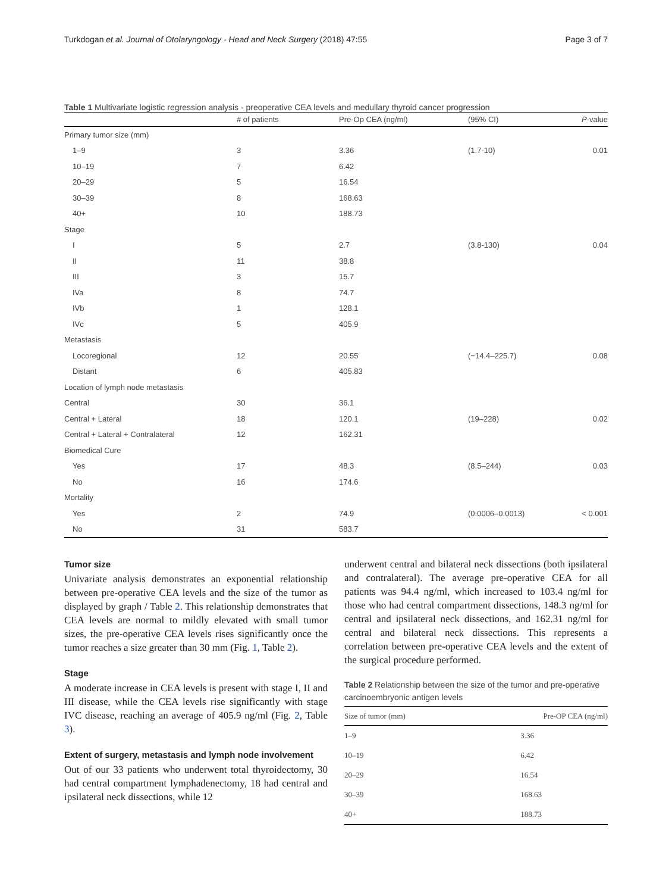Turkdogan et al. Journal of Otolaryngology - Head and Neck Surgery (2018) 47:55 Page 3 of 7
Table 1 Multivariate logistic regression analysis - preoperative CEA levels and medullary thyroid cancer progression
| | # of patients | Pre-Op CEA (ng/ml) | (95% CI) | P -value |
| --- | --- | --- | --- | --- |
| Primary tumor size (mm) | | | | |
| 1–9 | 3 | 3.36 | (1.7-10) | 0.01 |
| 10–19 | 7 | 6.42 | | |
| 20–29 | 5 | 16.54 | | |
| 30–39 | 8 | 168.63 | | |
| 40+ | 10 | 188.73 | | |
| Stage | | | | |
| I | 5 | 2.7 | (3.8-130) | 0.04 |
| II | 11 | 38.8 | | |
| III | 3 | 15.7 | | |
| IVa | 8 | 74.7 | | |
| IVb | 1 | 128.1 | | |
| IVc | 5 | 405.9 | | |
| Metastasis | | | | |
| Locoregional | 12 | 20.55 | (−14.4–225.7) | 0.08 |
| Distant | 6 | 405.83 | | |
| Location of lymph node metastasis | | | | |
| Central | 30 | 36.1 | | |
| Central + Lateral | 18 | 120.1 | (19–228) | 0.02 |
| Central + Lateral + Contralateral | 12 | 162.31 | | |
| Biomedical Cure | | | | |
| Yes | 17 | 48.3 | (8.5–244) | 0.03 |
| No | 16 | 174.6 | | |
| Mortality | | | | |
| Yes | 2 | 74.9 | (0.0006–0.0013) | < 0.001 |
| No | 31 | 583.7 | | |
Tumor size
Univariate analysis demonstrates an exponential relationship between pre-operative CEA levels and the size of the tumor as displayed by graph / Table 2. This relationship demonstrates that CEA levels are normal to mildly elevated with small tumor sizes, the pre-operative CEA levels rises significantly once the tumor reaches a size greater than 30 mm (Fig. 1, Table 2).
Stage
A moderate increase in CEA levels is present with stage I, II and III disease, while the CEA levels rise significantly with stage IVC disease, reaching an average of 405.9 ng/ml (Fig. 2, Table 3).
Extent of surgery, metastasis and lymph node involvement
Out of our 33 patients who underwent total thyroidectomy, 30 had central compartment lymphadenectomy, 18 had central and ipsilateral neck dissections, while 12
underwent central and bilateral neck dissections (both ipsilateral and contralateral). The average pre-operative CEA for all patients was 94.4 ng/ml, which increased to 103.4 ng/ml for those who had central compartment dissections, 148.3 ng/ml for central and ipsilateral neck dissections, and 162.31 ng/ml for central and bilateral neck dissections. This represents a correlation between pre-operative CEA levels and the extent of the surgical procedure performed.
Table 2 Relationship between the size of the tumor and pre-operative carcinoembryonic antigen levels
| Size of tumor (mm) | Pre-OP CEA (ng/ml) |
| --- | --- |
| 1–9 | 3.36 |
| 10–19 | 6.42 |
| 20–29 | 16.54 |
| 30–39 | 168.63 |
| 40+ | 188.73 |